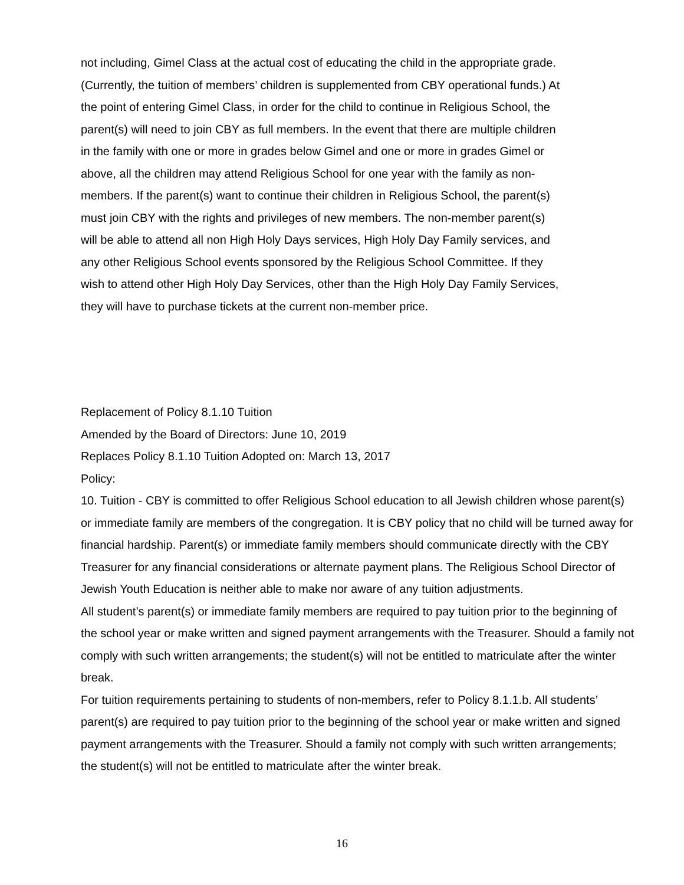not including, Gimel Class at the actual cost of educating the child in the appropriate grade. (Currently, the tuition of members’ children is supplemented from CBY operational funds.) At the point of entering Gimel Class, in order for the child to continue in Religious School, the parent(s) will need to join CBY as full members. In the event that there are multiple children in the family with one or more in grades below Gimel and one or more in grades Gimel or above, all the children may attend Religious School for one year with the family as non-members. If the parent(s) want to continue their children in Religious School, the parent(s) must join CBY with the rights and privileges of new members. The non-member parent(s) will be able to attend all non High Holy Days services, High Holy Day Family services, and any other Religious School events sponsored by the Religious School Committee. If they wish to attend other High Holy Day Services, other than the High Holy Day Family Services, they will have to purchase tickets at the current non-member price.
Replacement of Policy 8.1.10 Tuition
Amended by the Board of Directors: June 10, 2019
Replaces Policy 8.1.10 Tuition Adopted on: March 13, 2017
Policy:
10. Tuition - CBY is committed to offer Religious School education to all Jewish children whose parent(s) or immediate family are members of the congregation. It is CBY policy that no child will be turned away for financial hardship. Parent(s) or immediate family members should communicate directly with the CBY Treasurer for any financial considerations or alternate payment plans. The Religious School Director of Jewish Youth Education is neither able to make nor aware of any tuition adjustments.
All student’s parent(s) or immediate family members are required to pay tuition prior to the beginning of the school year or make written and signed payment arrangements with the Treasurer. Should a family not comply with such written arrangements; the student(s) will not be entitled to matriculate after the winter break.
For tuition requirements pertaining to students of non-members, refer to Policy 8.1.1.b. All students’ parent(s) are required to pay tuition prior to the beginning of the school year or make written and signed payment arrangements with the Treasurer. Should a family not comply with such written arrangements; the student(s) will not be entitled to matriculate after the winter break.
16